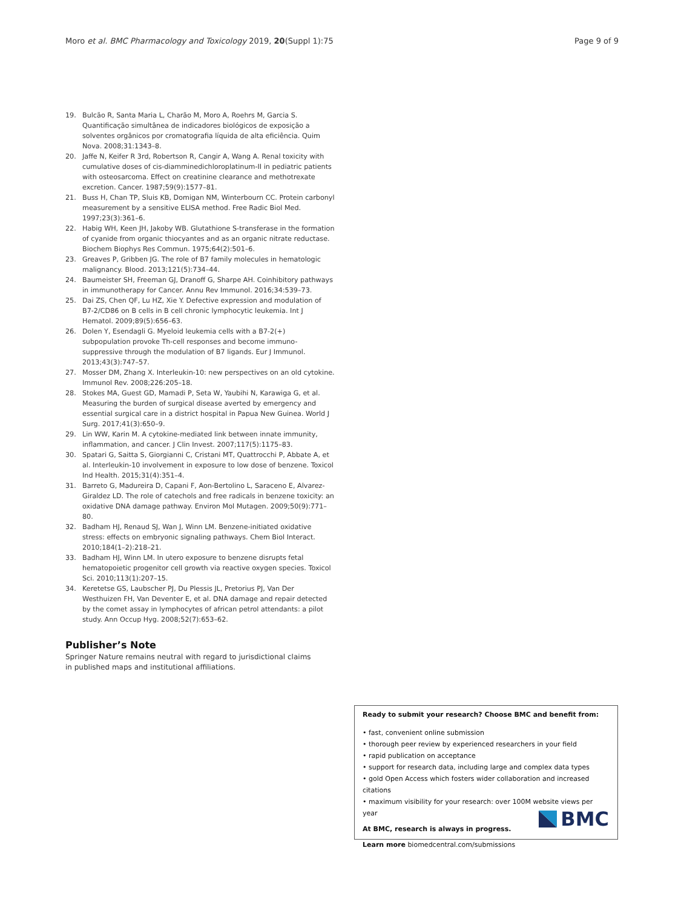Moro et al. BMC Pharmacology and Toxicology 2019, 20(Suppl 1):75 Page 9 of 9
19. Bulcão R, Santa Maria L, Charão M, Moro A, Roehrs M, Garcia S. Quantificação simultânea de indicadores biológicos de exposição a solventes orgânicos por cromatografia líquida de alta eficiência. Quim Nova. 2008;31:1343–8.
20. Jaffe N, Keifer R 3rd, Robertson R, Cangir A, Wang A. Renal toxicity with cumulative doses of cis-diamminedichloroplatinum-II in pediatric patients with osteosarcoma. Effect on creatinine clearance and methotrexate excretion. Cancer. 1987;59(9):1577–81.
21. Buss H, Chan TP, Sluis KB, Domigan NM, Winterbourn CC. Protein carbonyl measurement by a sensitive ELISA method. Free Radic Biol Med. 1997;23(3):361–6.
22. Habig WH, Keen JH, Jakoby WB. Glutathione S-transferase in the formation of cyanide from organic thiocyantes and as an organic nitrate reductase. Biochem Biophys Res Commun. 1975;64(2):501–6.
23. Greaves P, Gribben JG. The role of B7 family molecules in hematologic malignancy. Blood. 2013;121(5):734–44.
24. Baumeister SH, Freeman GJ, Dranoff G, Sharpe AH. Coinhibitory pathways in immunotherapy for Cancer. Annu Rev Immunol. 2016;34:539–73.
25. Dai ZS, Chen QF, Lu HZ, Xie Y. Defective expression and modulation of B7-2/CD86 on B cells in B cell chronic lymphocytic leukemia. Int J Hematol. 2009;89(5):656–63.
26. Dolen Y, Esendagli G. Myeloid leukemia cells with a B7-2(+) subpopulation provoke Th-cell responses and become immuno-suppressive through the modulation of B7 ligands. Eur J Immunol. 2013;43(3):747–57.
27. Mosser DM, Zhang X. Interleukin-10: new perspectives on an old cytokine. Immunol Rev. 2008;226:205–18.
28. Stokes MA, Guest GD, Mamadi P, Seta W, Yaubihi N, Karawiga G, et al. Measuring the burden of surgical disease averted by emergency and essential surgical care in a district hospital in Papua New Guinea. World J Surg. 2017;41(3):650–9.
29. Lin WW, Karin M. A cytokine-mediated link between innate immunity, inflammation, and cancer. J Clin Invest. 2007;117(5):1175–83.
30. Spatari G, Saitta S, Giorgianni C, Cristani MT, Quattrocchi P, Abbate A, et al. Interleukin-10 involvement in exposure to low dose of benzene. Toxicol Ind Health. 2015;31(4):351–4.
31. Barreto G, Madureira D, Capani F, Aon-Bertolino L, Saraceno E, Alvarez-Giraldez LD. The role of catechols and free radicals in benzene toxicity: an oxidative DNA damage pathway. Environ Mol Mutagen. 2009;50(9):771–80.
32. Badham HJ, Renaud SJ, Wan J, Winn LM. Benzene-initiated oxidative stress: effects on embryonic signaling pathways. Chem Biol Interact. 2010;184(1–2):218–21.
33. Badham HJ, Winn LM. In utero exposure to benzene disrupts fetal hematopoietic progenitor cell growth via reactive oxygen species. Toxicol Sci. 2010;113(1):207–15.
34. Keretetse GS, Laubscher PJ, Du Plessis JL, Pretorius PJ, Van Der Westhuizen FH, Van Deventer E, et al. DNA damage and repair detected by the comet assay in lymphocytes of african petrol attendants: a pilot study. Ann Occup Hyg. 2008;52(7):653–62.
Publisher’s Note
Springer Nature remains neutral with regard to jurisdictional claims in published maps and institutional affiliations.
Ready to submit your research? Choose BMC and benefit from:
• fast, convenient online submission
• thorough peer review by experienced researchers in your field
• rapid publication on acceptance
• support for research data, including large and complex data types
• gold Open Access which fosters wider collaboration and increased citations
• maximum visibility for your research: over 100M website views per year
At BMC, research is always in progress.
Learn more biomedcentral.com/submissions
BMC